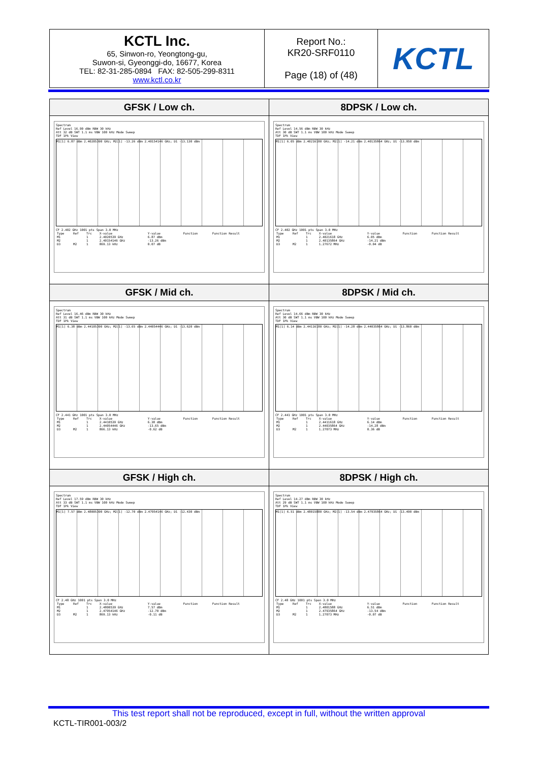| KCTL Inc. 65, Sinwon-ro, Yeongtong-gu, Suwon-si, Gyeonggi-do, 16677, Korea TEL: 82-31-285-0894 FAX: 82-505-299-8311 www.kctl.co.kr | Report No.: KR20-SRF0110 Page (18) of (48) | KCTL |
| GFSK / Low ch. | 8DPSK / Low ch. |
| Spectrum Ref Level 16.90 dBm RBW 30 kHz Att 32 dB SWT 1.1 ms VBW 100 kHz Mode Sweep TDF 1Pk View M1[1] 6.87 dBm 2.40205390 GHz; M2[1] -13.26 dBm 2.40154146 GHz; D1 -13.130 dBm CF 2.402 GHz 1001 pts Span 3.0 MHz / Type / Ref / Trc / X-value / Y-value / Function / Function Result / / M1 / / 1 / 2.4020539 GHz / 6.87 dBm / / / / M2 / / 1 / 2.40154146 GHz / -13.26 dBm / / / / D3 / M2 / 1 / 869.13 kHz / 0.07 dB / / / | Spectrum Ref Level 14.56 dBm RBW 30 kHz Att 30 dB SWT 1.1 ms VBW 100 kHz Mode Sweep TDF 1Pk View M1[1] 6.05 dBm 2.40216180 GHz; M2[1] -14.21 dBm 2.40135864 GHz; D1 -13.950 dBm CF 2.402 GHz 1001 pts Span 3.0 MHz / Type / Ref / Trc / X-value / Y-value / Function / Function Result / / M1 / / 1 / 2.4021618 GHz / 6.05 dBm / / / / M2 / / 1 / 2.40135864 GHz / -14.21 dBm / / / / D3 / M2 / 1 / 1.27672 MHz / -0.04 dB / / / |
| GFSK / Mid ch. | 8DPSK / Mid ch. |
| Spectrum Ref Level 16.46 dBm RBW 30 kHz Att 31 dB SWT 1.1 ms VBW 100 kHz Mode Sweep TDF 1Pk View M1[1] 6.38 dBm 2.44105390 GHz; M2[1] -13.65 dBm 2.44054446 GHz; D1 -13.620 dBm CF 2.441 GHz 1001 pts Span 3.0 MHz / Type / Ref / Trc / X-value / Y-value / Function / Function Result / / M1 / / 1 / 2.4410539 GHz / 6.38 dBm / / / / M2 / / 1 / 2.44054446 GHz / -13.65 dBm / / / / D3 / M2 / 1 / 866.13 kHz / -0.62 dB / / / | Spectrum Ref Level 14.66 dBm RBW 30 kHz Att 30 dB SWT 1.1 ms VBW 100 kHz Mode Sweep TDF 1Pk View M1[1] 6.14 dBm 2.44116180 GHz; M2[1] -14.28 dBm 2.44035864 GHz; D1 -13.860 dBm CF 2.441 GHz 1001 pts Span 3.0 MHz / Type / Ref / Trc / X-value / Y-value / Function / Function Result / / M1 / / 1 / 2.4411618 GHz / 6.14 dBm / / / / M2 / / 1 / 2.44035864 GHz / -14.28 dBm / / / / D3 / M2 / 1 / 1.27073 MHz / 0.36 dB / / / |
| GFSK / High ch. | 8DPSK / High ch. |
| Spectrum Ref Level 17.59 dBm RBW 30 kHz Att 33 dB SWT 1.1 ms VBW 100 kHz Mode Sweep TDF 1Pk View M1[1] 7.57 dBm 2.48005390 GHz; M2[1] -12.70 dBm 2.47954146 GHz; D1 -12.430 dBm CF 2.48 GHz 1001 pts Span 3.0 MHz / Type / Ref / Trc / X-value / Y-value / Function / Function Result / / M1 / / 1 / 2.4800539 GHz / 7.57 dBm / / / / M2 / / 1 / 2.47954146 GHz / -12.70 dBm / / / / D3 / M2 / 1 / 869.13 kHz / -0.11 dB / / / | Spectrum Ref Level 14.27 dBm RBW 30 kHz Att 29 dB SWT 1.1 ms VBW 100 kHz Mode Sweep TDF 1Pk View M1[1] 6.51 dBm 2.48015880 GHz; M2[1] -13.54 dBm 2.47935864 GHz; D1 -13.490 dBm CF 2.48 GHz 1001 pts Span 3.0 MHz / Type / Ref / Trc / X-value / Y-value / Function / Function Result / / M1 / / 1 / 2.4801588 GHz / 6.51 dBm / / / / M2 / / 1 / 2.47935864 GHz / -13.54 dBm / / / / D3 / M2 / 1 / 1.27073 MHz / -0.07 dB / / / |
This test report shall not be reproduced, except in full, without the written approval
KCTL-TIR001-003/2